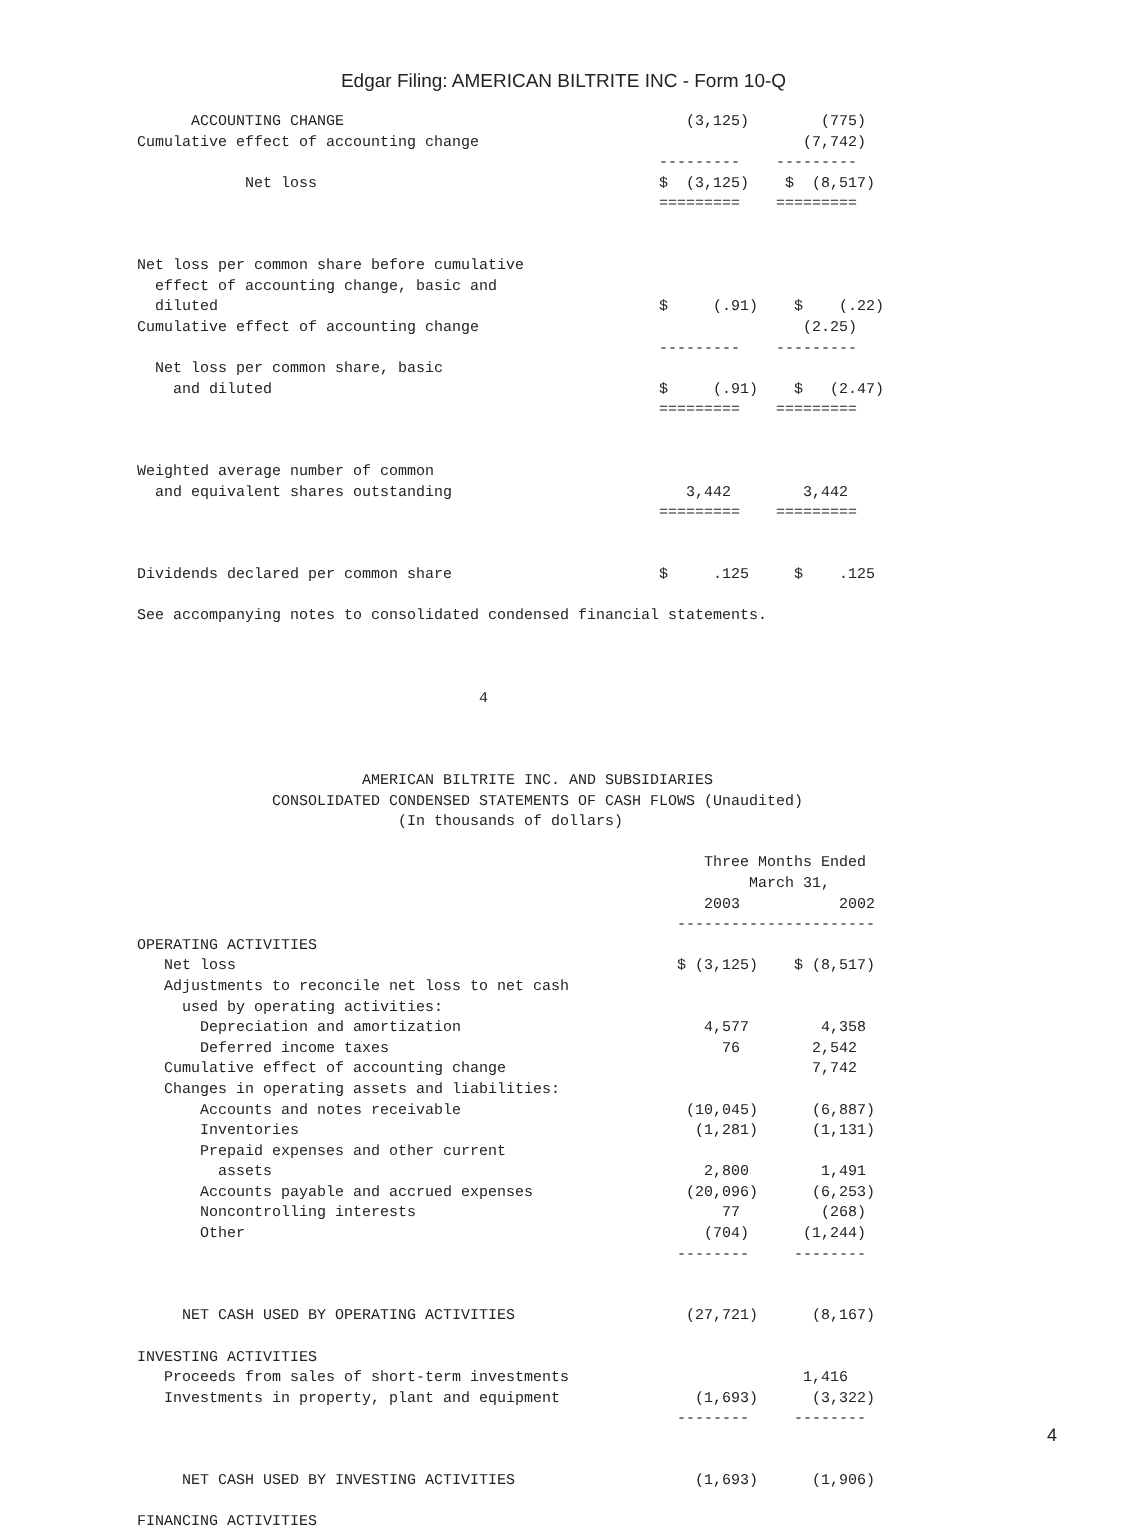Edgar Filing: AMERICAN BILTRITE INC - Form 10-Q
      ACCOUNTING CHANGE                                      (3,125)        (775)
Cumulative effect of accounting change                                    (7,742)
                                                          ---------    ---------
            Net loss                                      $  (3,125)    $  (8,517)
                                                          =========    =========


Net loss per common share before cumulative
  effect of accounting change, basic and
  diluted                                                 $     (.91)    $    (.22)
Cumulative effect of accounting change                                    (2.25)
                                                          ---------    ---------
  Net loss per common share, basic
    and diluted                                           $     (.91)    $   (2.47)
                                                          =========    =========


Weighted average number of common
  and equivalent shares outstanding                          3,442        3,442
                                                          =========    =========


Dividends declared per common share                       $     .125     $    .125

See accompanying notes to consolidated condensed financial statements.



                                      4



                         AMERICAN BILTRITE INC. AND SUBSIDIARIES
               CONSOLIDATED CONDENSED STATEMENTS OF CASH FLOWS (Unaudited)
                             (In thousands of dollars)

                                                               Three Months Ended
                                                                    March 31,
                                                               2003           2002
                                                            ----------------------
OPERATING ACTIVITIES
   Net loss                                                 $ (3,125)    $ (8,517)
   Adjustments to reconcile net loss to net cash
     used by operating activities:
       Depreciation and amortization                           4,577        4,358
       Deferred income taxes                                     76        2,542
   Cumulative effect of accounting change                                  7,742
   Changes in operating assets and liabilities:
       Accounts and notes receivable                         (10,045)      (6,887)
       Inventories                                            (1,281)      (1,131)
       Prepaid expenses and other current
         assets                                                2,800        1,491
       Accounts payable and accrued expenses                 (20,096)      (6,253)
       Noncontrolling interests                                  77         (268)
       Other                                                   (704)      (1,244)
                                                            --------     --------


     NET CASH USED BY OPERATING ACTIVITIES                   (27,721)      (8,167)

INVESTING ACTIVITIES
   Proceeds from sales of short-term investments                          1,416
   Investments in property, plant and equipment               (1,693)      (3,322)
                                                            --------     --------


     NET CASH USED BY INVESTING ACTIVITIES                    (1,693)      (1,906)

FINANCING ACTIVITIES
4